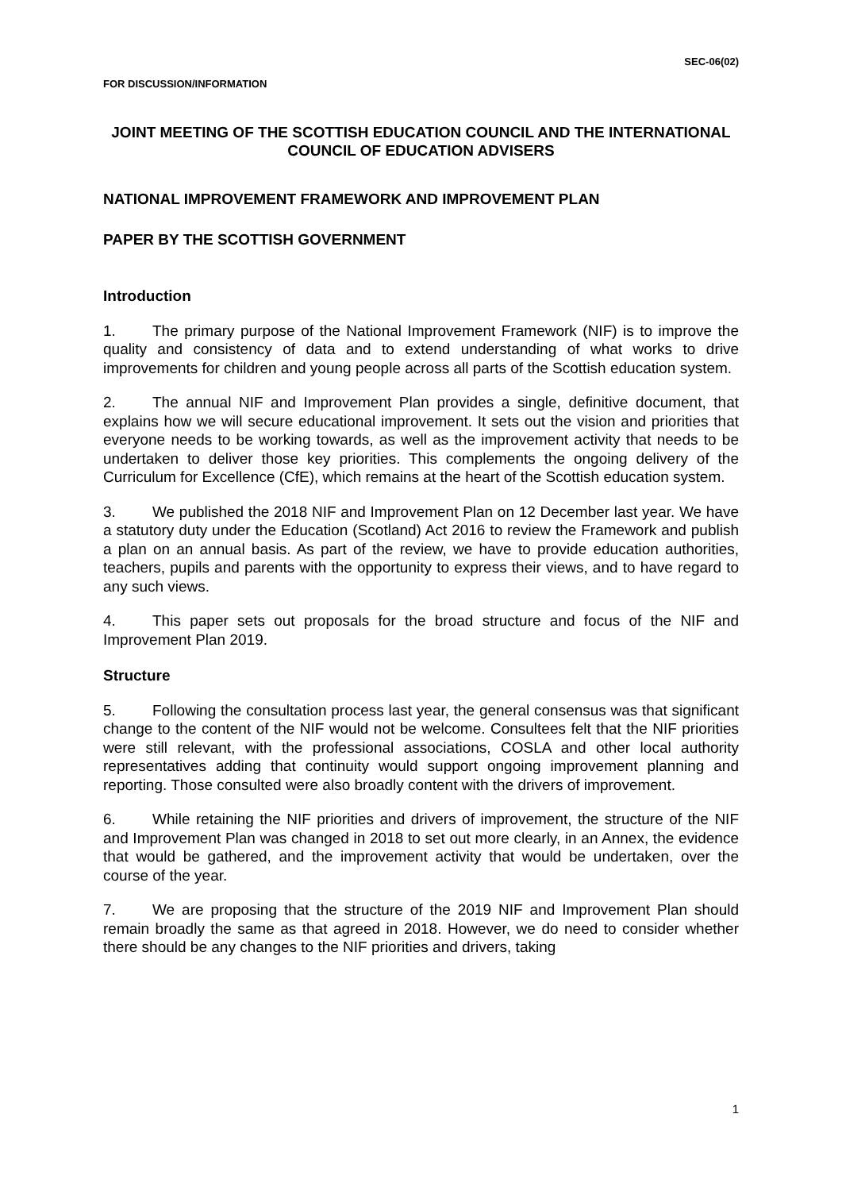SEC-06(02)
FOR DISCUSSION/INFORMATION
JOINT MEETING OF THE SCOTTISH EDUCATION COUNCIL AND THE INTERNATIONAL COUNCIL OF EDUCATION ADVISERS
NATIONAL IMPROVEMENT FRAMEWORK AND IMPROVEMENT PLAN
PAPER BY THE SCOTTISH GOVERNMENT
Introduction
1. The primary purpose of the National Improvement Framework (NIF) is to improve the quality and consistency of data and to extend understanding of what works to drive improvements for children and young people across all parts of the Scottish education system.
2. The annual NIF and Improvement Plan provides a single, definitive document, that explains how we will secure educational improvement. It sets out the vision and priorities that everyone needs to be working towards, as well as the improvement activity that needs to be undertaken to deliver those key priorities. This complements the ongoing delivery of the Curriculum for Excellence (CfE), which remains at the heart of the Scottish education system.
3. We published the 2018 NIF and Improvement Plan on 12 December last year. We have a statutory duty under the Education (Scotland) Act 2016 to review the Framework and publish a plan on an annual basis. As part of the review, we have to provide education authorities, teachers, pupils and parents with the opportunity to express their views, and to have regard to any such views.
4. This paper sets out proposals for the broad structure and focus of the NIF and Improvement Plan 2019.
Structure
5. Following the consultation process last year, the general consensus was that significant change to the content of the NIF would not be welcome. Consultees felt that the NIF priorities were still relevant, with the professional associations, COSLA and other local authority representatives adding that continuity would support ongoing improvement planning and reporting. Those consulted were also broadly content with the drivers of improvement.
6. While retaining the NIF priorities and drivers of improvement, the structure of the NIF and Improvement Plan was changed in 2018 to set out more clearly, in an Annex, the evidence that would be gathered, and the improvement activity that would be undertaken, over the course of the year.
7. We are proposing that the structure of the 2019 NIF and Improvement Plan should remain broadly the same as that agreed in 2018. However, we do need to consider whether there should be any changes to the NIF priorities and drivers, taking
1